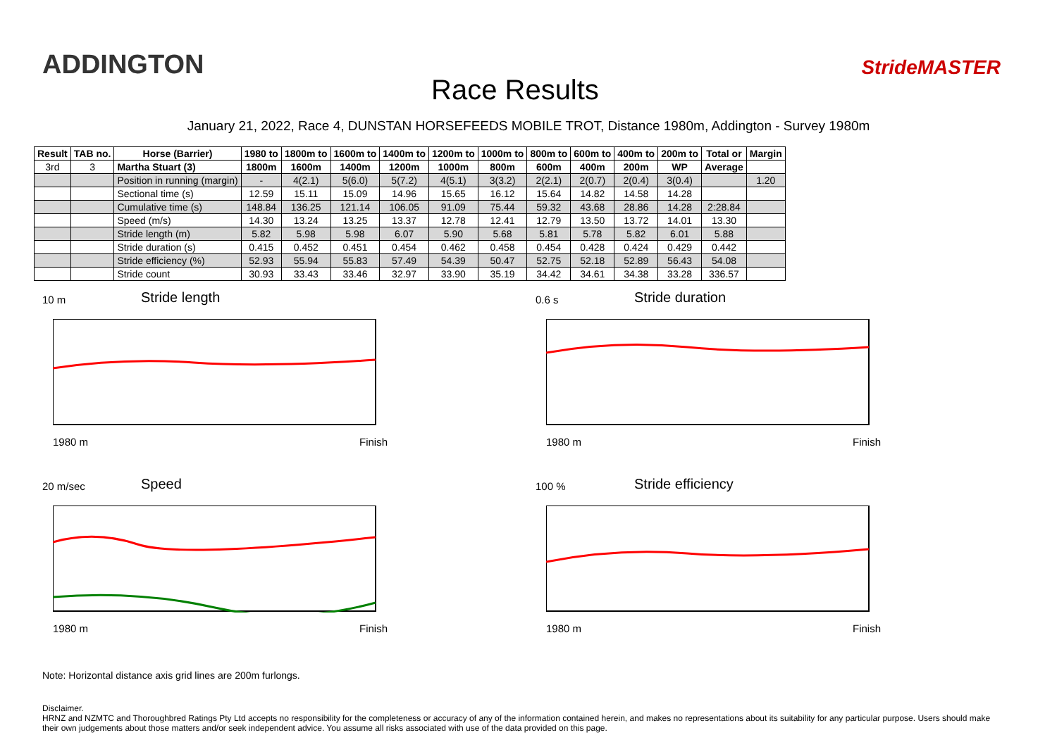ADDINGTON
Race Results
StrideMASTER
January 21, 2022, Race 4, DUNSTAN HORSEFEEDS MOBILE TROT, Distance 1980m, Addington - Survey 1980m
| Result | TAB no. | Horse (Barrier) | 1980 to | 1800m to | 1600m to | 1400m to | 1200m to | 1000m to | 800m to | 600m to | 400m to | 200m to | Total or | Margin |
| --- | --- | --- | --- | --- | --- | --- | --- | --- | --- | --- | --- | --- | --- | --- |
| 3rd | 3 | Martha Stuart (3) | 1800m | 1600m | 1400m | 1200m | 1000m | 800m | 600m | 400m | 200m | WP | Average | |
| | | Position in running (margin) | - | 4(2.1) | 5(6.0) | 5(7.2) | 4(5.1) | 3(3.2) | 2(2.1) | 2(0.7) | 2(0.4) | 3(0.4) | | 1.20 |
| | | Sectional time (s) | 12.59 | 15.11 | 15.09 | 14.96 | 15.65 | 16.12 | 15.64 | 14.82 | 14.58 | 14.28 | | |
| | | Cumulative time (s) | 148.84 | 136.25 | 121.14 | 106.05 | 91.09 | 75.44 | 59.32 | 43.68 | 28.86 | 14.28 | 2:28.84 | |
| | | Speed (m/s) | 14.30 | 13.24 | 13.25 | 13.37 | 12.78 | 12.41 | 12.79 | 13.50 | 13.72 | 14.01 | 13.30 | |
| | | Stride length (m) | 5.82 | 5.98 | 5.98 | 6.07 | 5.90 | 5.68 | 5.81 | 5.78 | 5.82 | 6.01 | 5.88 | |
| | | Stride duration (s) | 0.415 | 0.452 | 0.451 | 0.454 | 0.462 | 0.458 | 0.454 | 0.428 | 0.424 | 0.429 | 0.442 | |
| | | Stride efficiency (%) | 52.93 | 55.94 | 55.83 | 57.49 | 54.39 | 50.47 | 52.75 | 52.18 | 52.89 | 56.43 | 54.08 | |
| | | Stride count | 30.93 | 33.43 | 33.46 | 32.97 | 33.90 | 35.19 | 34.42 | 34.61 | 34.38 | 33.28 | 336.57 | |
10 m
Stride length
1980 m Finish
0.6 s
Stride duration
1980 m Finish
20 m/sec
Speed
1980 m Finish
100 %
Stride efficiency
1980 m Finish
Note: Horizontal distance axis grid lines are 200m furlongs.
Disclaimer.
HRNZ and NZMTC and Thoroughbred Ratings Pty Ltd accepts no responsibility for the completeness or accuracy of any of the information contained herein, and makes no representations about its suitability for any particular purpose. Users should make their own judgements about those matters and/or seek independent advice. You assume all risks associated with use of the data provided on this page.